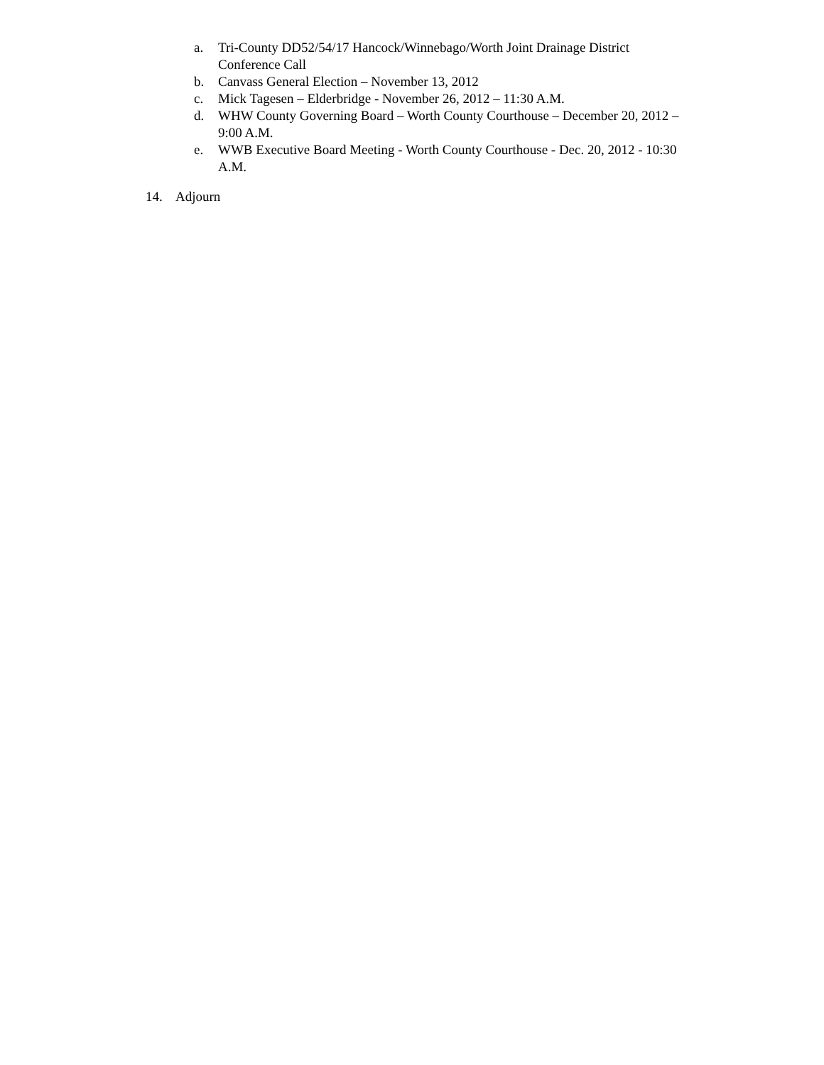a. Tri-County DD52/54/17 Hancock/Winnebago/Worth Joint Drainage District Conference Call
b. Canvass General Election – November 13, 2012
c. Mick Tagesen – Elderbridge - November 26, 2012 – 11:30 A.M.
d. WHW County Governing Board – Worth County Courthouse – December 20, 2012 – 9:00 A.M.
e. WWB Executive Board Meeting - Worth County Courthouse - Dec. 20, 2012 - 10:30 A.M.
14. Adjourn